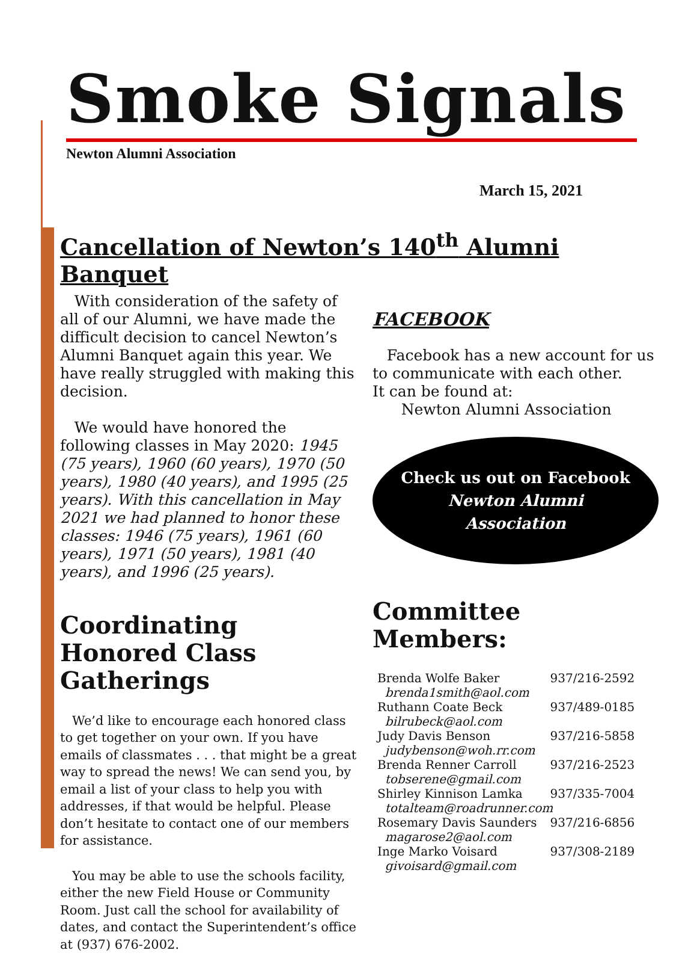Smoke Signals
Newton Alumni Association
March 15, 2021
Cancellation of Newton’s 140<sup>th</sup> Alumni Banquet
With consideration of the safety of all of our Alumni, we have made the difficult decision to cancel Newton’s Alumni Banquet again this year. We have really struggled with making this decision.
We would have honored the following classes in May 2020: 1945 (75 years), 1960 (60 years), 1970 (50 years), 1980 (40 years), and 1995 (25 years). With this cancellation in May 2021 we had planned to honor these classes: 1946 (75 years), 1961 (60 years), 1971 (50 years), 1981 (40 years), and 1996 (25 years).
Coordinating Honored Class Gatherings
We’d like to encourage each honored class to get together on your own. If you have emails of classmates . . . that might be a great way to spread the news! We can send you, by email a list of your class to help you with addresses, if that would be helpful. Please don’t hesitate to contact one of our members for assistance.
You may be able to use the schools facility, either the new Field House or Community Room. Just call the school for availability of dates, and contact the Superintendent’s office at (937) 676-2002.
FACEBOOK
Facebook has a new account for us to communicate with each other.
It can be found at:
Newton Alumni Association
Check us out on Facebook
Newton Alumni
Association
Committee Members:
| Brenda Wolfe Baker | 937/216-2592 |
| brenda1smith@aol.com | |
| Ruthann Coate Beck | 937/489-0185 |
| bilrubeck@aol.com | |
| Judy Davis Benson | 937/216-5858 |
| judybenson@woh.rr.com | |
| Brenda Renner Carroll | 937/216-2523 |
| tobserene@gmail.com | |
| Shirley Kinnison Lamka | 937/335-7004 |
| totalteam@roadrunner.com | |
| Rosemary Davis Saunders | 937/216-6856 |
| magarose2@aol.com | |
| Inge Marko Voisard | 937/308-2189 |
| givoisard@gmail.com | |